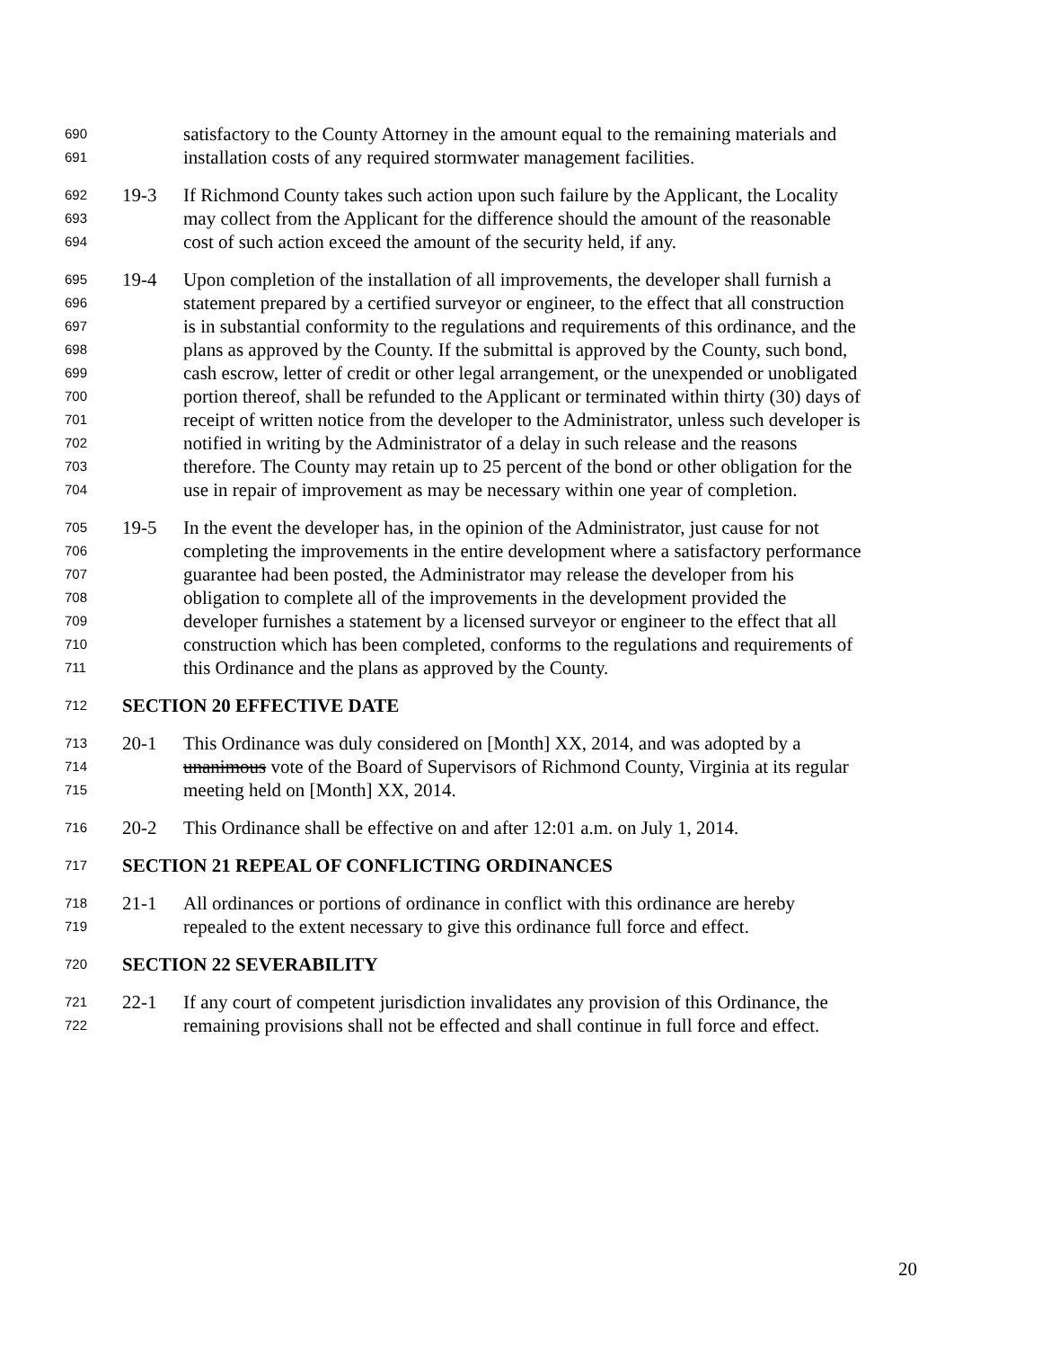690 satisfactory to the County Attorney in the amount equal to the remaining materials and
691 installation costs of any required stormwater management facilities.
692 19-3 If Richmond County takes such action upon such failure by the Applicant, the Locality
693 may collect from the Applicant for the difference should the amount of the reasonable
694 cost of such action exceed the amount of the security held, if any.
695 19-4 Upon completion of the installation of all improvements, the developer shall furnish a
696 statement prepared by a certified surveyor or engineer, to the effect that all construction
697 is in substantial conformity to the regulations and requirements of this ordinance, and the
698 plans as approved by the County. If the submittal is approved by the County, such bond,
699 cash escrow, letter of credit or other legal arrangement, or the unexpended or unobligated
700 portion thereof, shall be refunded to the Applicant or terminated within thirty (30) days of
701 receipt of written notice from the developer to the Administrator, unless such developer is
702 notified in writing by the Administrator of a delay in such release and the reasons
703 therefore. The County may retain up to 25 percent of the bond or other obligation for the
704 use in repair of improvement as may be necessary within one year of completion.
705 19-5 In the event the developer has, in the opinion of the Administrator, just cause for not
706 completing the improvements in the entire development where a satisfactory performance
707 guarantee had been posted, the Administrator may release the developer from his
708 obligation to complete all of the improvements in the development provided the
709 developer furnishes a statement by a licensed surveyor or engineer to the effect that all
710 construction which has been completed, conforms to the regulations and requirements of
711 this Ordinance and the plans as approved by the County.
712 SECTION 20 EFFECTIVE DATE
713 20-1 This Ordinance was duly considered on [Month] XX, 2014, and was adopted by a
714 unanimous vote of the Board of Supervisors of Richmond County, Virginia at its regular
715 meeting held on [Month] XX, 2014.
716 20-2 This Ordinance shall be effective on and after 12:01 a.m. on July 1, 2014.
717 SECTION 21 REPEAL OF CONFLICTING ORDINANCES
718 21-1 All ordinances or portions of ordinance in conflict with this ordinance are hereby
719 repealed to the extent necessary to give this ordinance full force and effect.
720 SECTION 22 SEVERABILITY
721 22-1 If any court of competent jurisdiction invalidates any provision of this Ordinance, the
722 remaining provisions shall not be effected and shall continue in full force and effect.
20